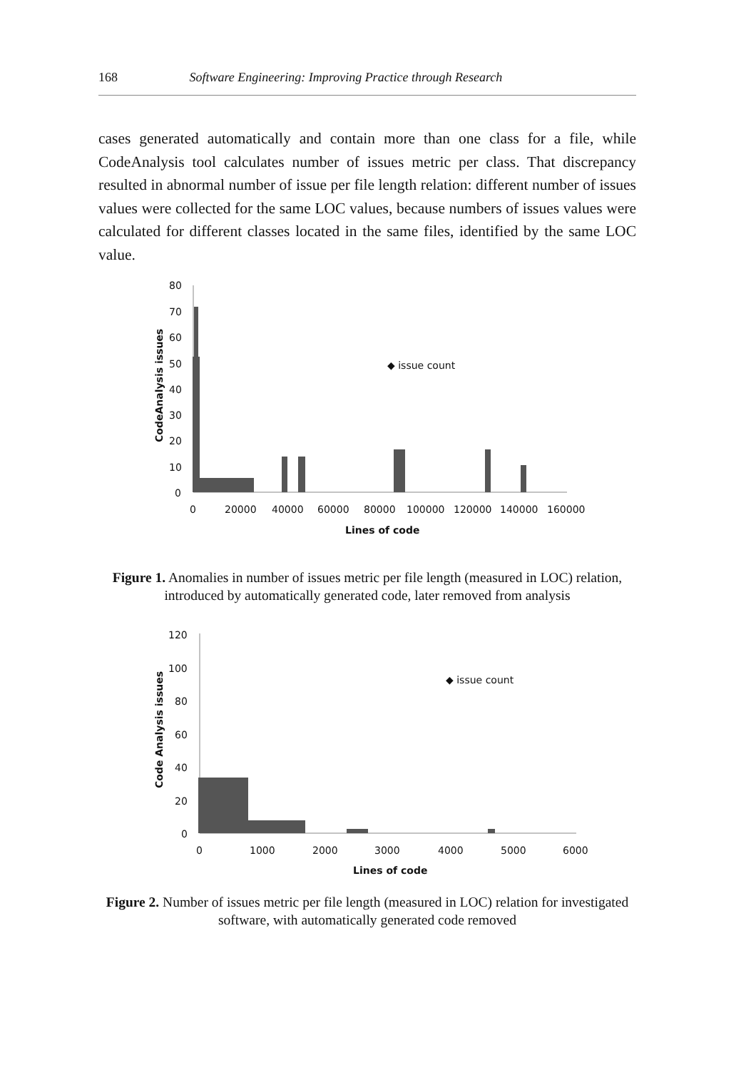168 Software Engineering: Improving Practice through Research
cases generated automatically and contain more than one class for a file, while CodeAnalysis tool calculates number of issues metric per class. That discrepancy resulted in abnormal number of issue per file length relation: different number of issues values were collected for the same LOC values, because numbers of issues values were calculated for different classes located in the same files, identified by the same LOC value.
80
70
60
50
40
30
20
10
0
0
20000
40000
60000
80000
100000
120000
140000
160000
Lines of code
CodeAnalysis issues
◆ issue count
Figure 1. Anomalies in number of issues metric per file length (measured in LOC) relation, introduced by automatically generated code, later removed from analysis
120
100
80
60
40
20
0
0
1000
2000
3000
4000
5000
6000
Lines of code
Code Analysis issues
◆ issue count
Figure 2. Number of issues metric per file length (measured in LOC) relation for investigated software, with automatically generated code removed